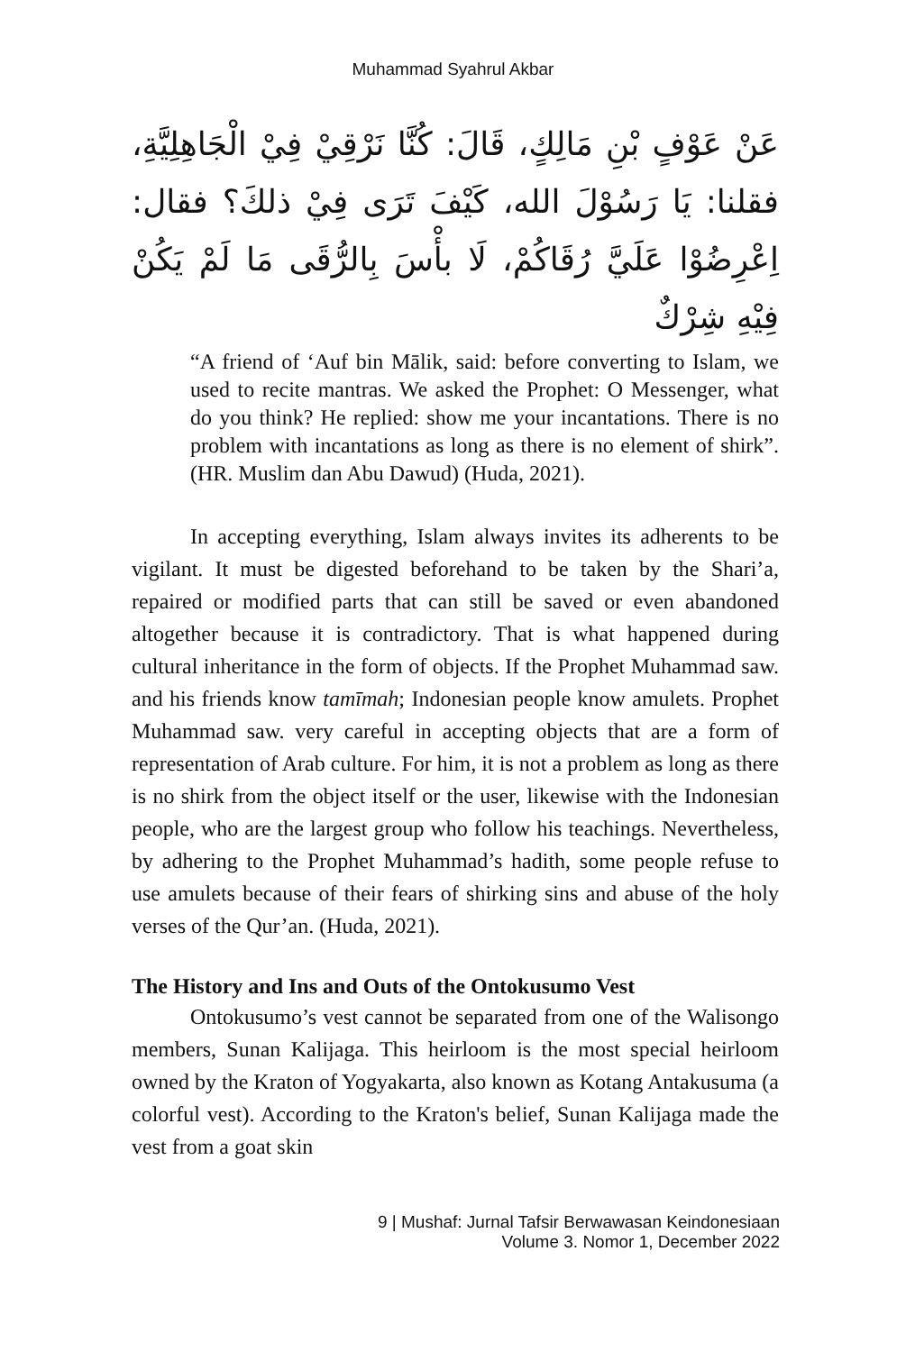Muhammad Syahrul Akbar
عَنْ عَوْفٍ بْنِ مَالِكٍ، قَالَ: كُنَّا نَرْقِيْ فِيْ الْجَاهِلِيَّةِ، فقلنا: يَا رَسُوْلَ الله، كَيْفَ تَرَى فِيْ ذلكَ؟ فقال: اِعْرِضُوْا عَلَيَّ رُقَاكُمْ، لَا بأْسَ بِالرُّقَى مَا لَمْ يَكُنْ فِيْهِ شِرْكٌ
“A friend of ‘Auf bin Mālik, said: before converting to Islam, we used to recite mantras. We asked the Prophet: O Messenger, what do you think? He replied: show me your incantations. There is no problem with incantations as long as there is no element of shirk”. (HR. Muslim dan Abu Dawud) (Huda, 2021).
In accepting everything, Islam always invites its adherents to be vigilant. It must be digested beforehand to be taken by the Shari’a, repaired or modified parts that can still be saved or even abandoned altogether because it is contradictory. That is what happened during cultural inheritance in the form of objects. If the Prophet Muhammad saw. and his friends know tamīmah; Indonesian people know amulets. Prophet Muhammad saw. very careful in accepting objects that are a form of representation of Arab culture. For him, it is not a problem as long as there is no shirk from the object itself or the user, likewise with the Indonesian people, who are the largest group who follow his teachings. Nevertheless, by adhering to the Prophet Muhammad’s hadith, some people refuse to use amulets because of their fears of shirking sins and abuse of the holy verses of the Qur’an. (Huda, 2021).
The History and Ins and Outs of the Ontokusumo Vest
Ontokusumo’s vest cannot be separated from one of the Walisongo members, Sunan Kalijaga. This heirloom is the most special heirloom owned by the Kraton of Yogyakarta, also known as Kotang Antakusuma (a colorful vest). According to the Kraton's belief, Sunan Kalijaga made the vest from a goat skin
9 | Mushaf: Jurnal Tafsir Berwawasan Keindonesiaan
Volume 3. Nomor 1, December 2022